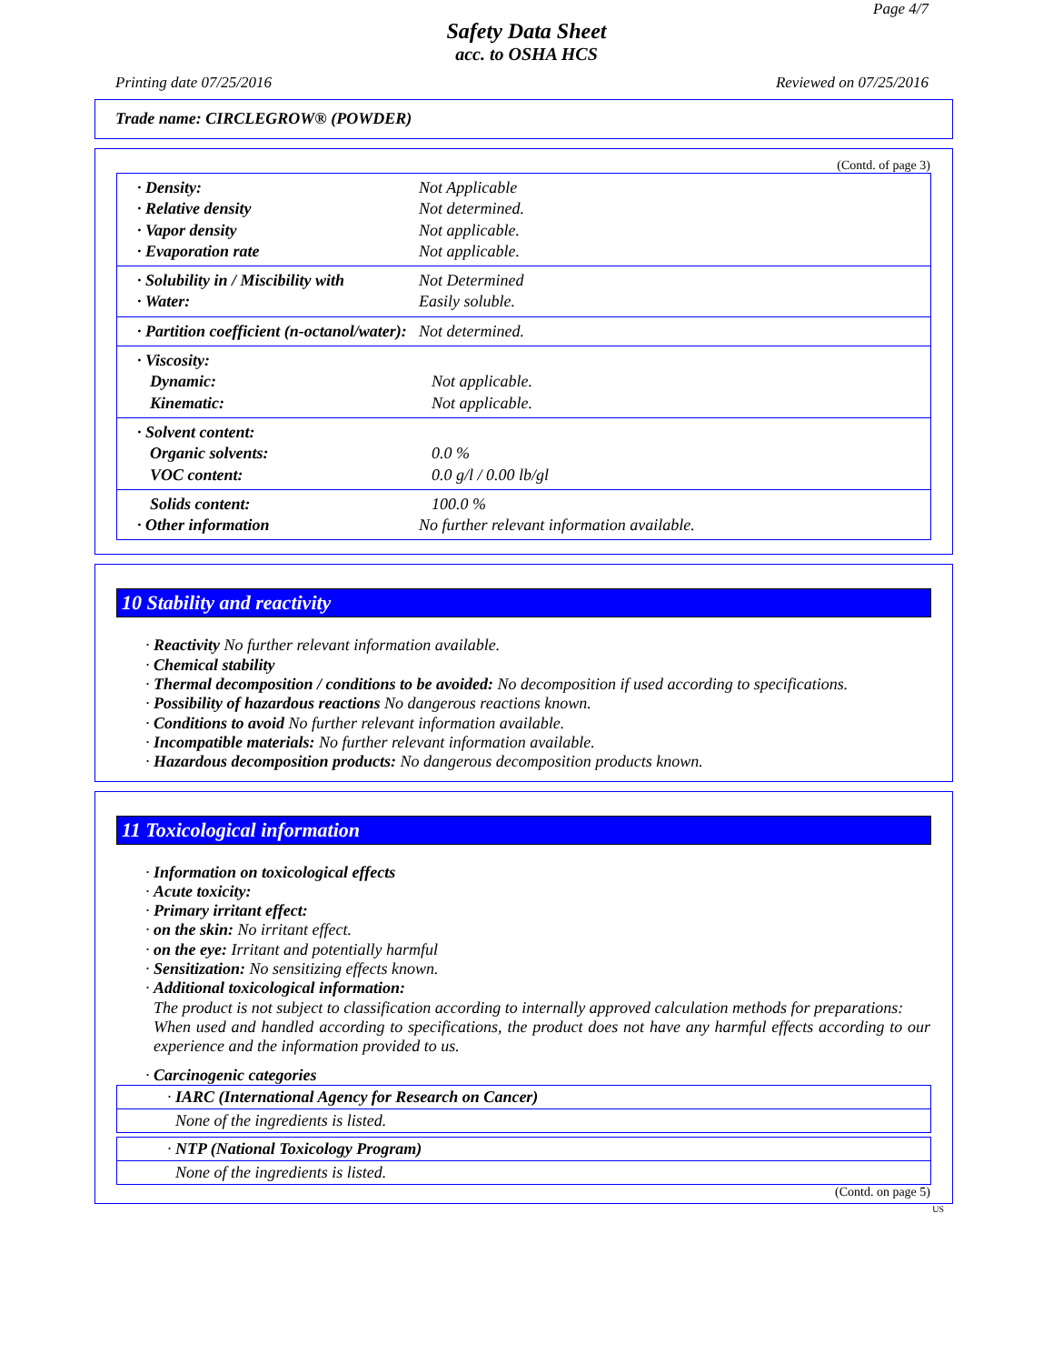Page 4/7
Safety Data Sheet
acc. to OSHA HCS
Printing date 07/25/2016 Reviewed on 07/25/2016
Trade name: CIRCLEGROW® (POWDER)
(Contd. of page 3)
· Density: Not Applicable
· Relative density Not determined.
· Vapor density Not applicable.
· Evaporation rate Not applicable.
· Solubility in / Miscibility with Not Determined
· Water: Easily soluble.
· Partition coefficient (n-octanol/water): Not determined.
· Viscosity:
Dynamic: Not applicable.
Kinematic: Not applicable.
· Solvent content:
Organic solvents: 0.0 %
VOC content: 0.0 g/l / 0.00 lb/gl
Solids content: 100.0 %
· Other information No further relevant information available.
10 Stability and reactivity
· Reactivity No further relevant information available.
· Chemical stability
· Thermal decomposition / conditions to be avoided: No decomposition if used according to specifications.
· Possibility of hazardous reactions No dangerous reactions known.
· Conditions to avoid No further relevant information available.
· Incompatible materials: No further relevant information available.
· Hazardous decomposition products: No dangerous decomposition products known.
11 Toxicological information
· Information on toxicological effects
· Acute toxicity:
· Primary irritant effect:
· on the skin: No irritant effect.
· on the eye: Irritant and potentially harmful
· Sensitization: No sensitizing effects known.
· Additional toxicological information:
The product is not subject to classification according to internally approved calculation methods for preparations:
When used and handled according to specifications, the product does not have any harmful effects according to our experience and the information provided to us.
· Carcinogenic categories
· IARC (International Agency for Research on Cancer)
None of the ingredients is listed.
· NTP (National Toxicology Program)
None of the ingredients is listed.
(Contd. on page 5)
US